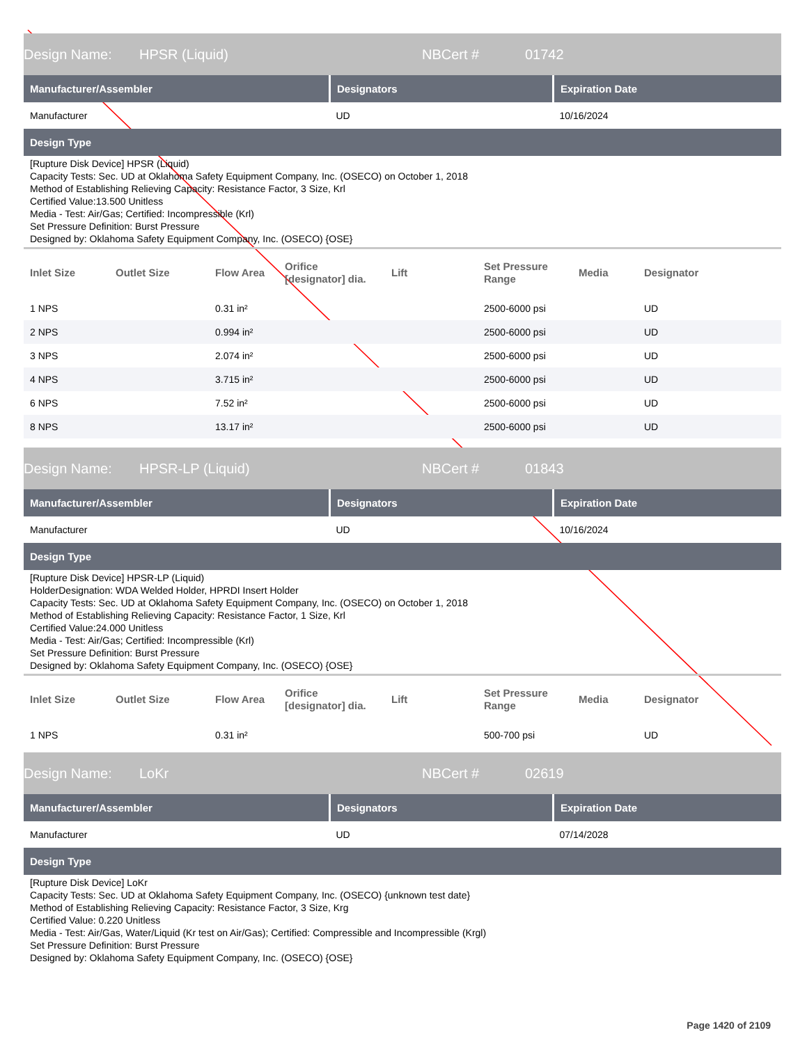Design Name: HPSR (Liquid) NBCert # 01742
| Manufacturer/Assembler | Designators | Expiration Date |
| --- | --- | --- |
| Manufacturer | UD | 10/16/2024 |
Design Type
[Rupture Disk Device] HPSR (Liquid)
Capacity Tests: Sec. UD at Oklahoma Safety Equipment Company, Inc. (OSECO) on October 1, 2018
Method of Establishing Relieving Capacity: Resistance Factor, 3 Size, Krl
Certified Value:13.500 Unitless
Media - Test: Air/Gas; Certified: Incompressible (Krl)
Set Pressure Definition: Burst Pressure
Designed by: Oklahoma Safety Equipment Company, Inc. (OSECO) {OSE}
| Inlet Size | Outlet Size | Flow Area | Orifice [designator] dia. | Lift | Set Pressure Range | Media | Designator |
| --- | --- | --- | --- | --- | --- | --- | --- |
| 1 NPS | | 0.31 in² | | | 2500-6000 psi | | UD |
| 2 NPS | | 0.994 in² | | | 2500-6000 psi | | UD |
| 3 NPS | | 2.074 in² | | | 2500-6000 psi | | UD |
| 4 NPS | | 3.715 in² | | | 2500-6000 psi | | UD |
| 6 NPS | | 7.52 in² | | | 2500-6000 psi | | UD |
| 8 NPS | | 13.17 in² | | | 2500-6000 psi | | UD |
Design Name: HPSR-LP (Liquid) NBCert # 01843
| Manufacturer/Assembler | Designators | Expiration Date |
| --- | --- | --- |
| Manufacturer | UD | 10/16/2024 |
Design Type
[Rupture Disk Device] HPSR-LP (Liquid)
HolderDesignation: WDA Welded Holder, HPRDI Insert Holder
Capacity Tests: Sec. UD at Oklahoma Safety Equipment Company, Inc. (OSECO) on October 1, 2018
Method of Establishing Relieving Capacity: Resistance Factor, 1 Size, Krl
Certified Value:24.000 Unitless
Media - Test: Air/Gas; Certified: Incompressible (Krl)
Set Pressure Definition: Burst Pressure
Designed by: Oklahoma Safety Equipment Company, Inc. (OSECO) {OSE}
| Inlet Size | Outlet Size | Flow Area | Orifice [designator] dia. | Lift | Set Pressure Range | Media | Designator |
| --- | --- | --- | --- | --- | --- | --- | --- |
| 1 NPS | | 0.31 in² | | | 500-700 psi | | UD |
Design Name: LoKr NBCert # 02619
| Manufacturer/Assembler | Designators | Expiration Date |
| --- | --- | --- |
| Manufacturer | UD | 07/14/2028 |
Design Type
[Rupture Disk Device] LoKr
Capacity Tests: Sec. UD at Oklahoma Safety Equipment Company, Inc. (OSECO) {unknown test date}
Method of Establishing Relieving Capacity: Resistance Factor, 3 Size, Krg
Certified Value: 0.220 Unitless
Media - Test: Air/Gas, Water/Liquid (Kr test on Air/Gas); Certified: Compressible and Incompressible (Krgl)
Set Pressure Definition: Burst Pressure
Designed by: Oklahoma Safety Equipment Company, Inc. (OSECO) {OSE}
Page 1420 of 2109